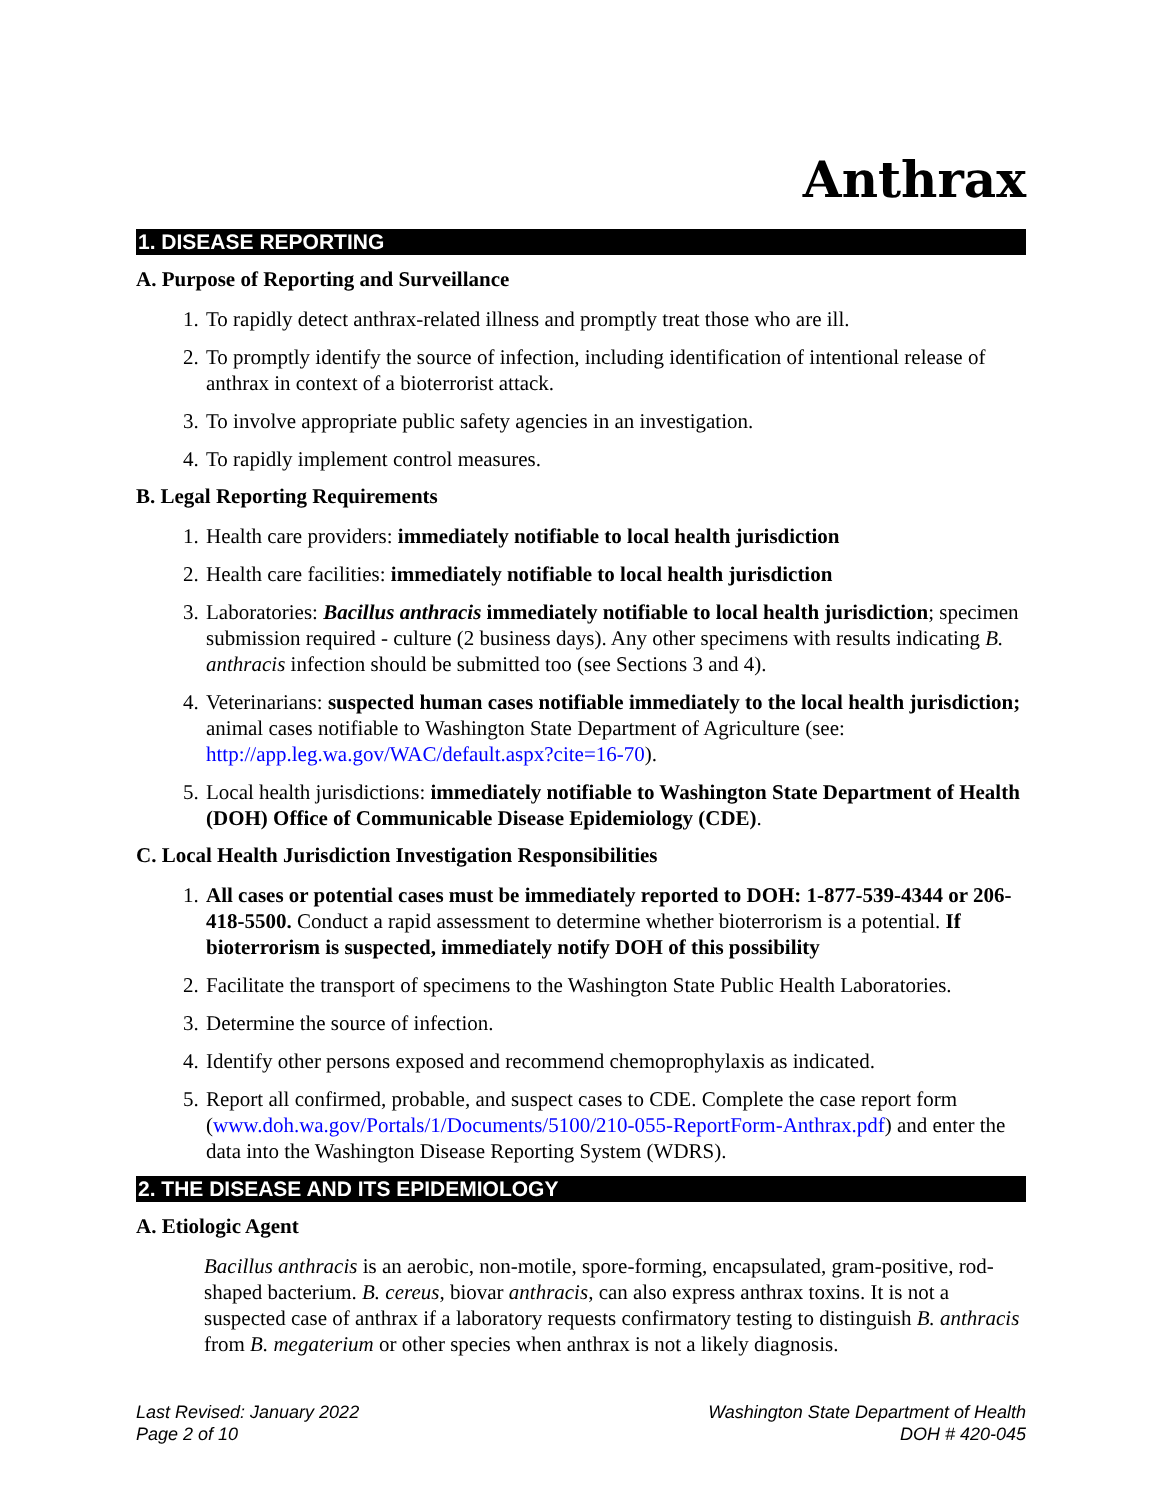Anthrax
1. DISEASE REPORTING
A. Purpose of Reporting and Surveillance
1. To rapidly detect anthrax-related illness and promptly treat those who are ill.
2. To promptly identify the source of infection, including identification of intentional release of anthrax in context of a bioterrorist attack.
3. To involve appropriate public safety agencies in an investigation.
4. To rapidly implement control measures.
B. Legal Reporting Requirements
1. Health care providers: immediately notifiable to local health jurisdiction
2. Health care facilities: immediately notifiable to local health jurisdiction
3. Laboratories: Bacillus anthracis immediately notifiable to local health jurisdiction; specimen submission required - culture (2 business days). Any other specimens with results indicating B. anthracis infection should be submitted too (see Sections 3 and 4).
4. Veterinarians: suspected human cases notifiable immediately to the local health jurisdiction; animal cases notifiable to Washington State Department of Agriculture (see: http://app.leg.wa.gov/WAC/default.aspx?cite=16-70).
5. Local health jurisdictions: immediately notifiable to Washington State Department of Health (DOH) Office of Communicable Disease Epidemiology (CDE).
C. Local Health Jurisdiction Investigation Responsibilities
1. All cases or potential cases must be immediately reported to DOH: 1-877-539-4344 or 206-418-5500. Conduct a rapid assessment to determine whether bioterrorism is a potential. If bioterrorism is suspected, immediately notify DOH of this possibility
2. Facilitate the transport of specimens to the Washington State Public Health Laboratories.
3. Determine the source of infection.
4. Identify other persons exposed and recommend chemoprophylaxis as indicated.
5. Report all confirmed, probable, and suspect cases to CDE. Complete the case report form (www.doh.wa.gov/Portals/1/Documents/5100/210-055-ReportForm-Anthrax.pdf) and enter the data into the Washington Disease Reporting System (WDRS).
2. THE DISEASE AND ITS EPIDEMIOLOGY
A. Etiologic Agent
Bacillus anthracis is an aerobic, non-motile, spore-forming, encapsulated, gram-positive, rod-shaped bacterium. B. cereus, biovar anthracis, can also express anthrax toxins. It is not a suspected case of anthrax if a laboratory requests confirmatory testing to distinguish B. anthracis from B. megaterium or other species when anthrax is not a likely diagnosis.
Last Revised: January 2022
Page 2 of 10
Washington State Department of Health
DOH # 420-045